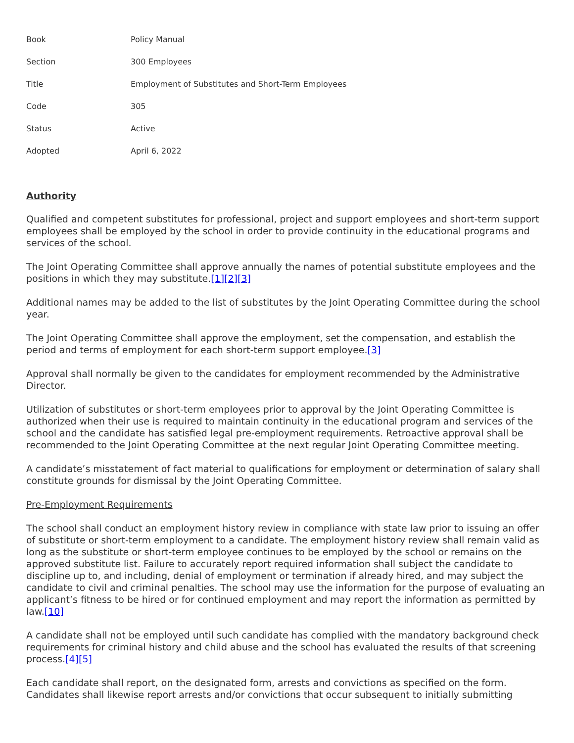| Book | Policy Manual |
| Section | 300 Employees |
| Title | Employment of Substitutes and Short-Term Employees |
| Code | 305 |
| Status | Active |
| Adopted | April 6, 2022 |
Authority
Qualified and competent substitutes for professional, project and support employees and short-term support employees shall be employed by the school in order to provide continuity in the educational programs and services of the school.
The Joint Operating Committee shall approve annually the names of potential substitute employees and the positions in which they may substitute.[1][2][3]
Additional names may be added to the list of substitutes by the Joint Operating Committee during the school year.
The Joint Operating Committee shall approve the employment, set the compensation, and establish the period and terms of employment for each short-term support employee.[3]
Approval shall normally be given to the candidates for employment recommended by the Administrative Director.
Utilization of substitutes or short-term employees prior to approval by the Joint Operating Committee is authorized when their use is required to maintain continuity in the educational program and services of the school and the candidate has satisfied legal pre-employment requirements. Retroactive approval shall be recommended to the Joint Operating Committee at the next regular Joint Operating Committee meeting.
A candidate’s misstatement of fact material to qualifications for employment or determination of salary shall constitute grounds for dismissal by the Joint Operating Committee.
Pre-Employment Requirements
The school shall conduct an employment history review in compliance with state law prior to issuing an offer of substitute or short-term employment to a candidate. The employment history review shall remain valid as long as the substitute or short-term employee continues to be employed by the school or remains on the approved substitute list. Failure to accurately report required information shall subject the candidate to discipline up to, and including, denial of employment or termination if already hired, and may subject the candidate to civil and criminal penalties. The school may use the information for the purpose of evaluating an applicant’s fitness to be hired or for continued employment and may report the information as permitted by law.[10]
A candidate shall not be employed until such candidate has complied with the mandatory background check requirements for criminal history and child abuse and the school has evaluated the results of that screening process.[4][5]
Each candidate shall report, on the designated form, arrests and convictions as specified on the form. Candidates shall likewise report arrests and/or convictions that occur subsequent to initially submitting